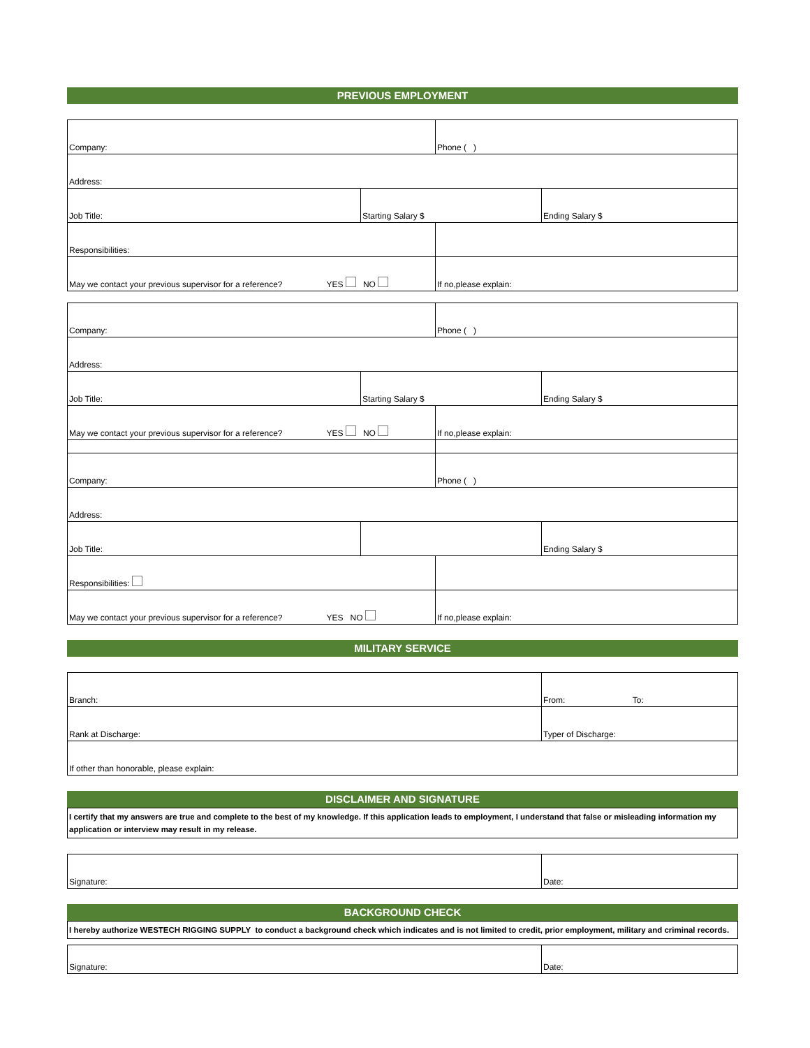PREVIOUS EMPLOYMENT
| Company: | | Phone ( ) | |
| Address: | | | |
| Job Title: | Starting Salary $ | | Ending Salary $ |
| Responsibilities: | | | |
| May we contact your previous supervisor for a reference? YES NO | | If no,please explain: | |
| Company: | | Phone ( ) | |
| Address: | | | |
| Job Title: | Starting Salary $ | | Ending Salary $ |
| May we contact your previous supervisor for a reference? YES NO | | If no,please explain: | |
| Company: | | Phone ( ) | |
| Address: | | | |
| Job Title: | | | Ending Salary $ |
| Responsibilities: | | | |
| May we contact your previous supervisor for a reference? YES NO | | If no,please explain: | |
MILITARY SERVICE
| Branch: | From: To: |
| Rank at Discharge: | Typer of Discharge: |
| If other than honorable, please explain: | |
DISCLAIMER AND SIGNATURE
I certify that my answers are true and complete to the best of my knowledge. If this application leads to employment, I understand that false or misleading information my application or interview may result in my release.
| Signature: | Date: |
BACKGROUND CHECK
I hereby authorize WESTECH RIGGING SUPPLY to conduct a background check which indicates and is not limited to credit, prior employment, military and criminal records.
| Signature: | Date: |